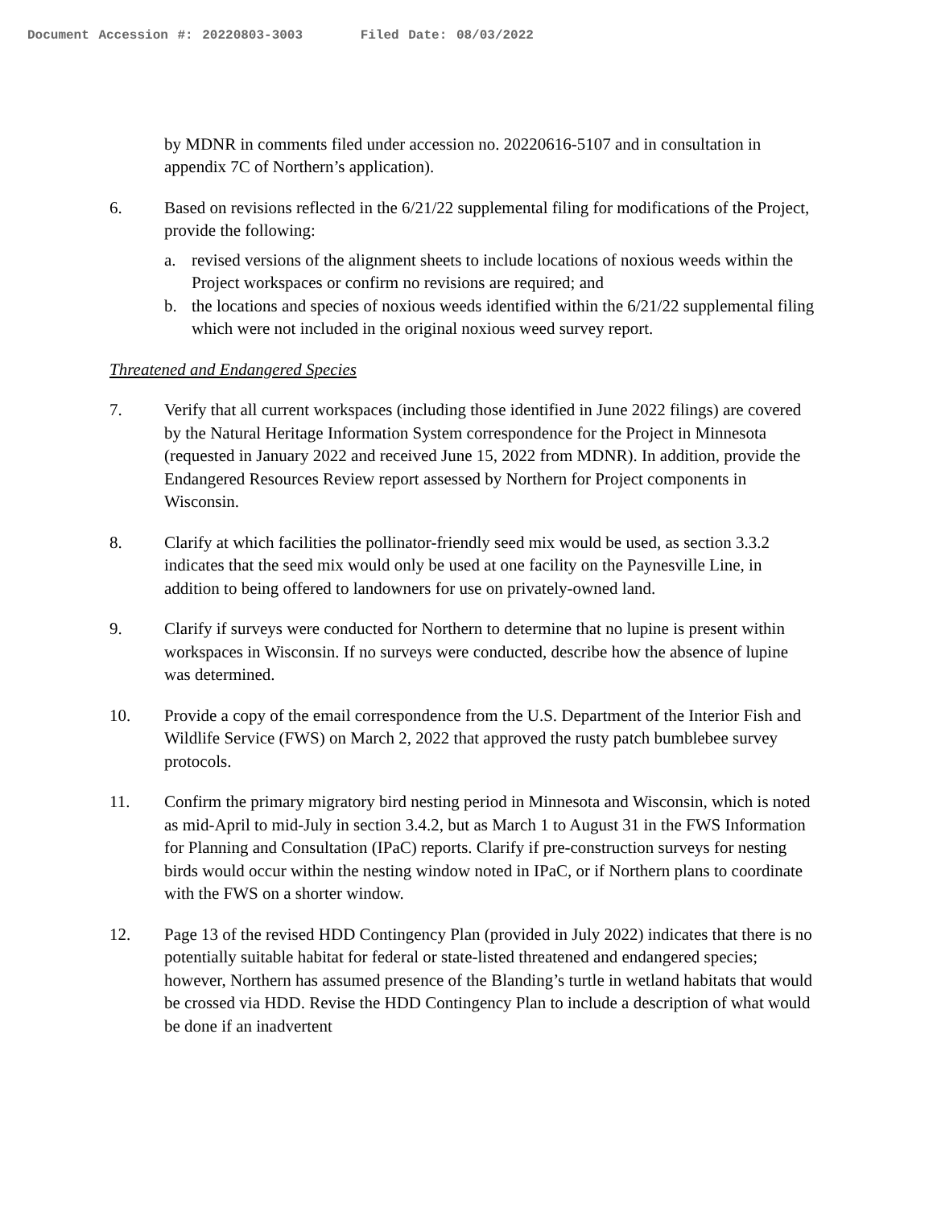Document Accession #: 20220803-3003 Filed Date: 08/03/2022
by MDNR in comments filed under accession no. 20220616-5107 and in consultation in appendix 7C of Northern’s application).
6. Based on revisions reflected in the 6/21/22 supplemental filing for modifications of the Project, provide the following:
a. revised versions of the alignment sheets to include locations of noxious weeds within the Project workspaces or confirm no revisions are required; and
b. the locations and species of noxious weeds identified within the 6/21/22 supplemental filing which were not included in the original noxious weed survey report.
Threatened and Endangered Species
7. Verify that all current workspaces (including those identified in June 2022 filings) are covered by the Natural Heritage Information System correspondence for the Project in Minnesota (requested in January 2022 and received June 15, 2022 from MDNR). In addition, provide the Endangered Resources Review report assessed by Northern for Project components in Wisconsin.
8. Clarify at which facilities the pollinator-friendly seed mix would be used, as section 3.3.2 indicates that the seed mix would only be used at one facility on the Paynesville Line, in addition to being offered to landowners for use on privately-owned land.
9. Clarify if surveys were conducted for Northern to determine that no lupine is present within workspaces in Wisconsin. If no surveys were conducted, describe how the absence of lupine was determined.
10. Provide a copy of the email correspondence from the U.S. Department of the Interior Fish and Wildlife Service (FWS) on March 2, 2022 that approved the rusty patch bumblebee survey protocols.
11. Confirm the primary migratory bird nesting period in Minnesota and Wisconsin, which is noted as mid-April to mid-July in section 3.4.2, but as March 1 to August 31 in the FWS Information for Planning and Consultation (IPaC) reports. Clarify if pre-construction surveys for nesting birds would occur within the nesting window noted in IPaC, or if Northern plans to coordinate with the FWS on a shorter window.
12. Page 13 of the revised HDD Contingency Plan (provided in July 2022) indicates that there is no potentially suitable habitat for federal or state-listed threatened and endangered species; however, Northern has assumed presence of the Blanding’s turtle in wetland habitats that would be crossed via HDD. Revise the HDD Contingency Plan to include a description of what would be done if an inadvertent